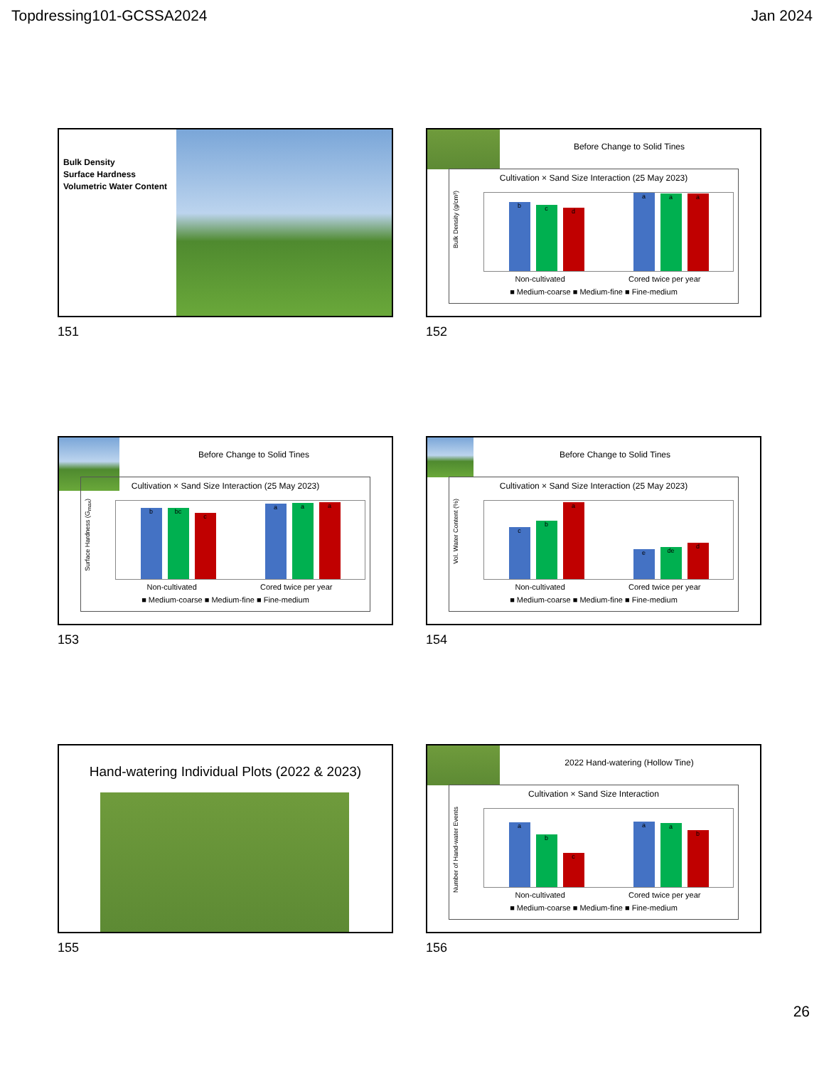Topdressing101-GCSSA2024 Jan 2024
Bulk Density
Surface Hardness
Volumetric Water Content
151
Before Change to Solid Tines
Cultivation × Sand Size Interaction (25 May 2023)
Bulk Density (g/cm³)
b
c
d
a
a
a
Non-cultivated Cored twice per year
■ Medium-coarse ■ Medium-fine ■ Fine-medium
152
Before Change to Solid Tines
Cultivation × Sand Size Interaction (25 May 2023)
Surface Hardness (G<sub>max</sub>)
b
bc
c
a
a
a
Non-cultivated Cored twice per year
■ Medium-coarse ■ Medium-fine ■ Fine-medium
153
Before Change to Solid Tines
Cultivation × Sand Size Interaction (25 May 2023)
Vol. Water Content (%)
c
b
a
e
de
d
Non-cultivated Cored twice per year
■ Medium-coarse ■ Medium-fine ■ Fine-medium
154
Hand-watering Individual Plots (2022 & 2023)
155
2022 Hand-watering (Hollow Tine)
Cultivation × Sand Size Interaction
Number of Hand-water Events
a
b
c
a
a
b
Non-cultivated Cored twice per year
■ Medium-coarse ■ Medium-fine ■ Fine-medium
156
26